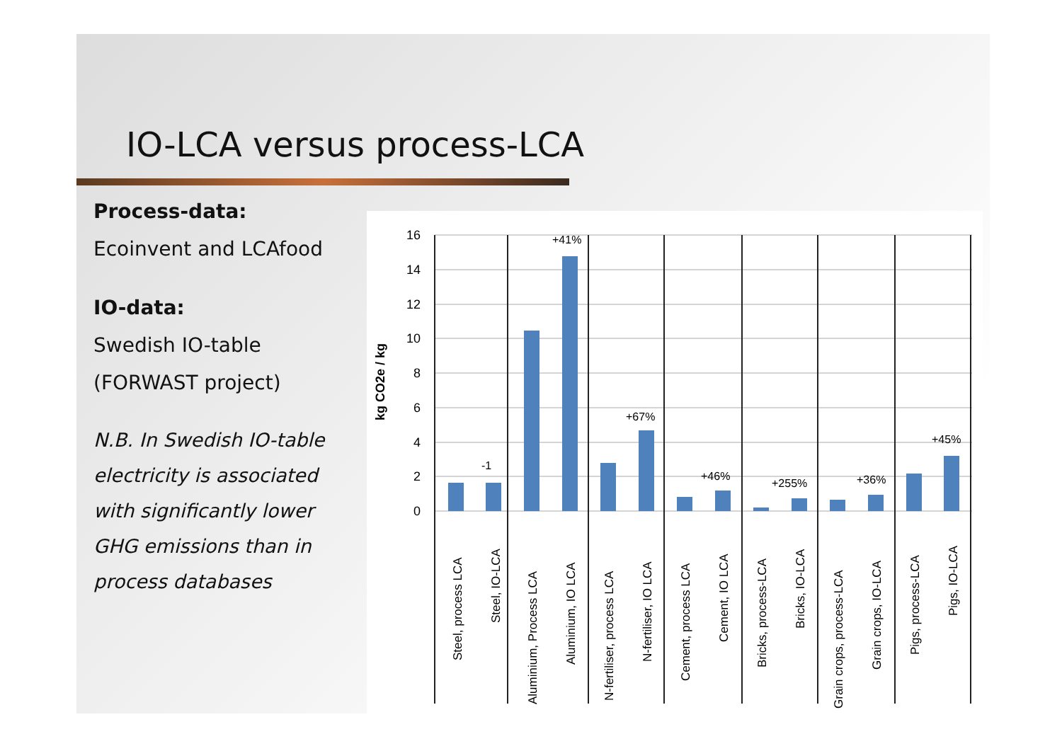IO-LCA versus process-LCA
Process-data:
Ecoinvent and LCAfood
IO-data:
Swedish IO-table
(FORWAST project)
N.B. In Swedish IO-table electricity is associated with significantly lower GHG emissions than in process databases
16
14
12
10
8
6
4
2
0
kg CO2e / kg
-1
+41%
+67%
+46%
+255%
+36%
+45%
Steel, process LCA
Steel, IO-LCA
Aluminium, Process LCA
Aluminium, IO LCA
N-fertiliser, process LCA
N-fertiliser, IO LCA
Cement, process LCA
Cement, IO LCA
Bricks, process-LCA
Bricks, IO-LCA
Grain crops, process-LCA
Grain crops, IO-LCA
Pigs, process-LCA
Pigs, IO-LCA